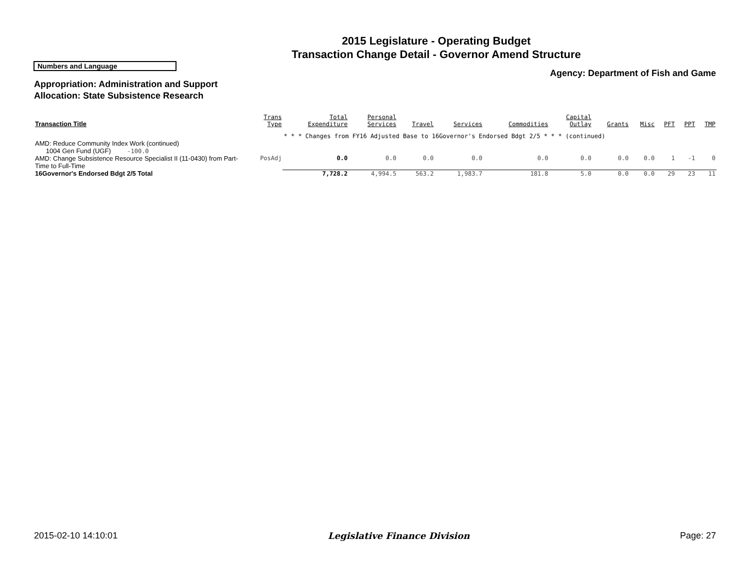2015 Legislature - Operating Budget
Transaction Change Detail - Governor Amend Structure
Numbers and Language
Agency: Department of Fish and Game
Appropriation: Administration and Support
Allocation: State Subsistence Research
| Transaction Title | Trans Type | Total Expenditure | Personal Services | Travel | Services | Commodities | Capital Outlay | Grants | Misc | PFT | PPT | TMP |
| --- | --- | --- | --- | --- | --- | --- | --- | --- | --- | --- | --- | --- |
| | | * * * Changes from FY16 Adjusted Base to 16Governor's Endorsed Bdgt 2/5 * * * (continued) | | | | | | | | | | |
| AMD: Reduce Community Index Work (continued) 1004 Gen Fund (UGF) -100.0 | | | | | | | | | | | | |
| AMD: Change Subsistence Resource Specialist II (11-0430) from Part-Time to Full-Time | PosAdj | 0.0 | 0.0 | 0.0 | 0.0 | 0.0 | 0.0 | 0.0 | 0.0 | 1 | -1 | 0 |
| 16Governor's Endorsed Bdgt 2/5 Total | | 7,728.2 | 4,994.5 | 563.2 | 1,983.7 | 181.8 | 5.0 | 0.0 | 0.0 | 29 | 23 | 11 |
2015-02-10 14:10:01 Legislative Finance Division Page: 27